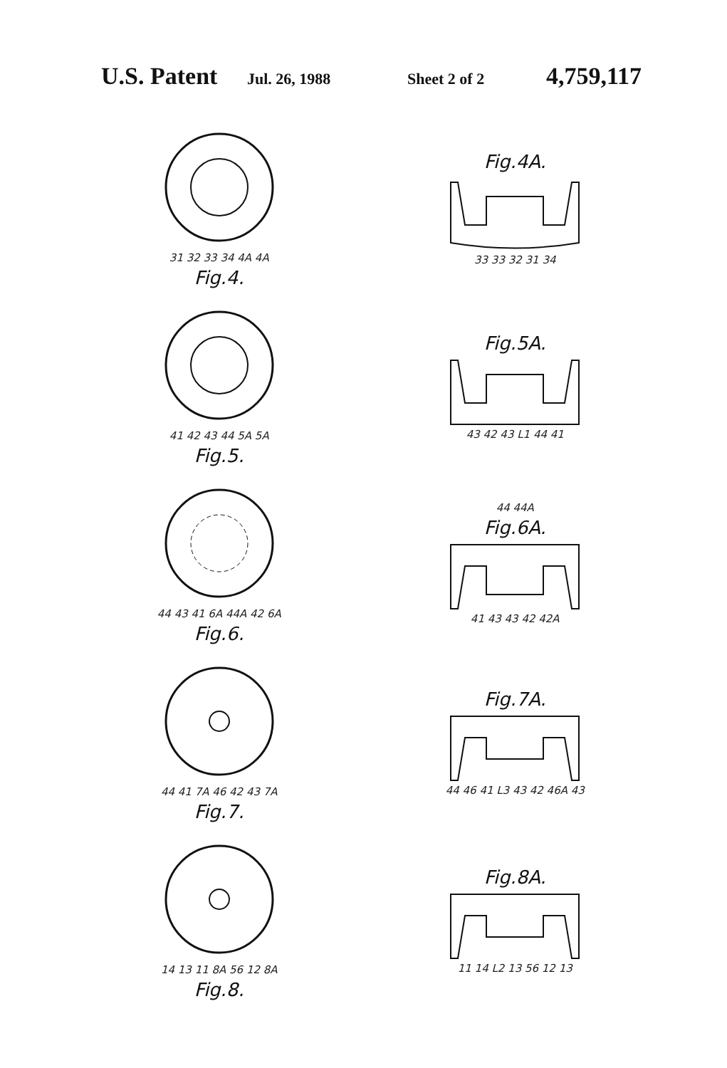U.S. Patent
Jul. 26, 1988 Sheet 2 of 2
4,759,117
31 32 33 34 4A 4A
Fig.4.
Fig.4A.
33 33 32 31 34
41 42 43 44 5A 5A
Fig.5.
Fig.5A.
43 42 43 L1 44 41
44 43 41 6A 44A 42 6A
Fig.6.
44 44A
Fig.6A.
41 43 43 42 42A
44 41 7A 46 42 43 7A
Fig.7.
Fig.7A.
44 46 41 L3 43 42 46A 43
14 13 11 8A 56 12 8A
Fig.8.
Fig.8A.
11 14 L2 13 56 12 13